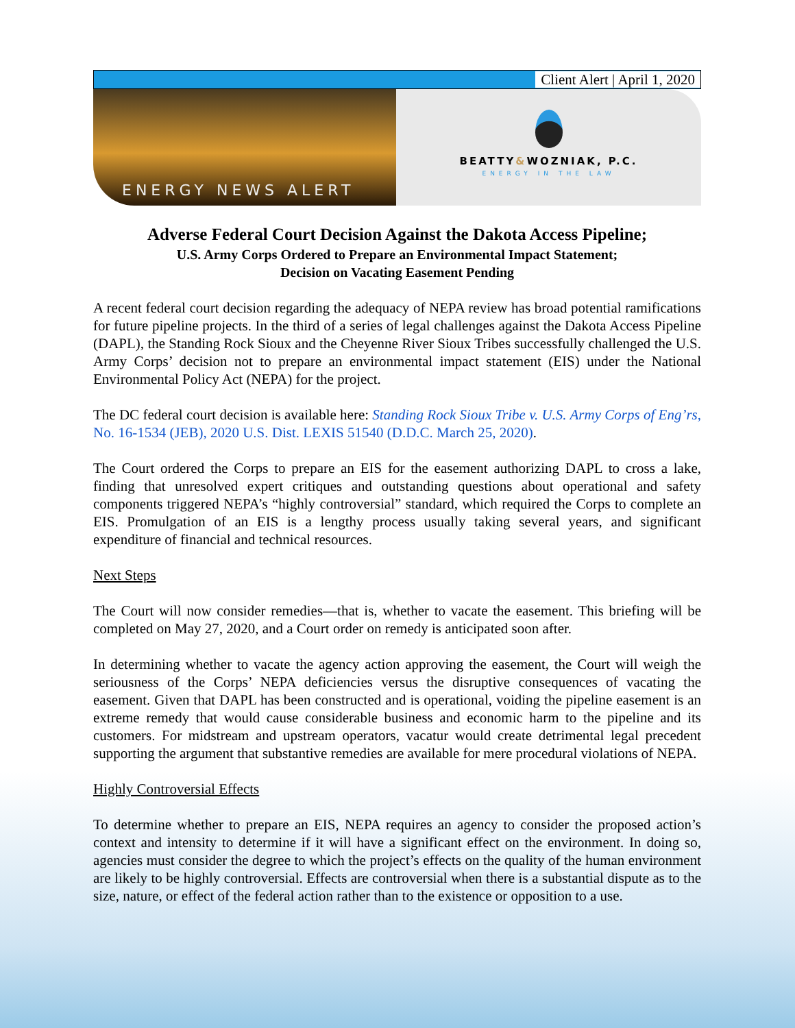Client Alert | April 1, 2020
ENERGY NEWS ALERT
BEATTY&WOZNIAK, P.C.
ENERGY IN THE LAW
Adverse Federal Court Decision Against the Dakota Access Pipeline;
U.S. Army Corps Ordered to Prepare an Environmental Impact Statement;
Decision on Vacating Easement Pending
A recent federal court decision regarding the adequacy of NEPA review has broad potential ramifications for future pipeline projects. In the third of a series of legal challenges against the Dakota Access Pipeline (DAPL), the Standing Rock Sioux and the Cheyenne River Sioux Tribes successfully challenged the U.S. Army Corps’ decision not to prepare an environmental impact statement (EIS) under the National Environmental Policy Act (NEPA) for the project.
The DC federal court decision is available here: Standing Rock Sioux Tribe v. U.S. Army Corps of Eng’rs, No. 16-1534 (JEB), 2020 U.S. Dist. LEXIS 51540 (D.D.C. March 25, 2020).
The Court ordered the Corps to prepare an EIS for the easement authorizing DAPL to cross a lake, finding that unresolved expert critiques and outstanding questions about operational and safety components triggered NEPA’s “highly controversial” standard, which required the Corps to complete an EIS. Promulgation of an EIS is a lengthy process usually taking several years, and significant expenditure of financial and technical resources.
Next Steps
The Court will now consider remedies—that is, whether to vacate the easement. This briefing will be completed on May 27, 2020, and a Court order on remedy is anticipated soon after.
In determining whether to vacate the agency action approving the easement, the Court will weigh the seriousness of the Corps’ NEPA deficiencies versus the disruptive consequences of vacating the easement. Given that DAPL has been constructed and is operational, voiding the pipeline easement is an extreme remedy that would cause considerable business and economic harm to the pipeline and its customers. For midstream and upstream operators, vacatur would create detrimental legal precedent supporting the argument that substantive remedies are available for mere procedural violations of NEPA.
Highly Controversial Effects
To determine whether to prepare an EIS, NEPA requires an agency to consider the proposed action’s context and intensity to determine if it will have a significant effect on the environment. In doing so, agencies must consider the degree to which the project’s effects on the quality of the human environment are likely to be highly controversial. Effects are controversial when there is a substantial dispute as to the size, nature, or effect of the federal action rather than to the existence or opposition to a use.